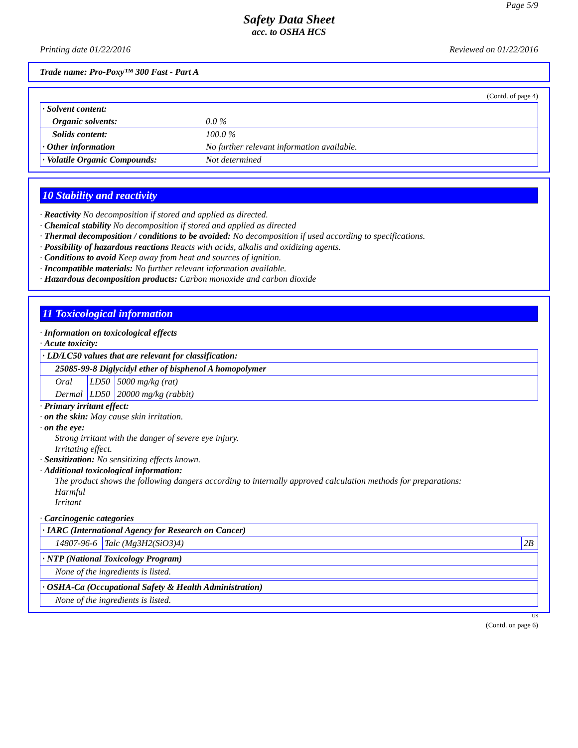Page 5/9
Safety Data Sheet
acc. to OSHA HCS
Printing date 01/22/2016 Reviewed on 01/22/2016
Trade name: Pro-Poxy™ 300 Fast - Part A
(Contd. of page 4)
| · Solvent content: | |
| Organic solvents: | 0.0 % |
| Solids content: | 100.0 % |
| · Other information | No further relevant information available. |
| · Volatile Organic Compounds: | Not determined |
10 Stability and reactivity
· Reactivity No decomposition if stored and applied as directed.
· Chemical stability No decomposition if stored and applied as directed
· Thermal decomposition / conditions to be avoided: No decomposition if used according to specifications.
· Possibility of hazardous reactions Reacts with acids, alkalis and oxidizing agents.
· Conditions to avoid Keep away from heat and sources of ignition.
· Incompatible materials: No further relevant information available.
· Hazardous decomposition products: Carbon monoxide and carbon dioxide
11 Toxicological information
· Information on toxicological effects
· Acute toxicity:
| · LD/LC50 values that are relevant for classification: | | |
| 25085-99-8 Diglycidyl ether of bisphenol A homopolymer | | |
| Oral | LD50 | 5000 mg/kg (rat) |
| Dermal | LD50 | 20000 mg/kg (rabbit) |
· Primary irritant effect:
· on the skin: May cause skin irritation.
· on the eye:
Strong irritant with the danger of severe eye injury.
Irritating effect.
· Sensitization: No sensitizing effects known.
· Additional toxicological information:
The product shows the following dangers according to internally approved calculation methods for preparations:
Harmful
Irritant
· Carcinogenic categories
| · IARC (International Agency for Research on Cancer) | | |
| 14807-96-6 | Talc (Mg3H2(SiO3)4) | 2B |
| · NTP (National Toxicology Program) |
| None of the ingredients is listed. |
| · OSHA-Ca (Occupational Safety & Health Administration) |
| None of the ingredients is listed. |
US
(Contd. on page 6)